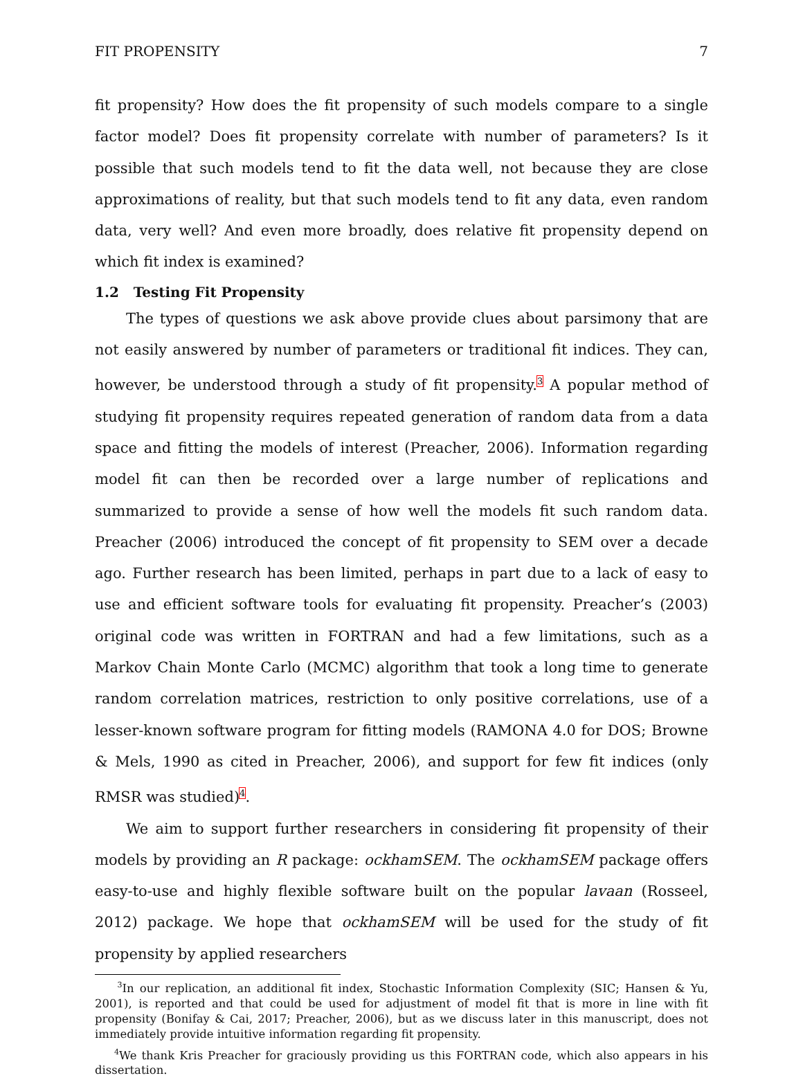FIT PROPENSITY 7
fit propensity? How does the fit propensity of such models compare to a single factor model? Does fit propensity correlate with number of parameters? Is it possible that such models tend to fit the data well, not because they are close approximations of reality, but that such models tend to fit any data, even random data, very well? And even more broadly, does relative fit propensity depend on which fit index is examined?
1.2 Testing Fit Propensity
The types of questions we ask above provide clues about parsimony that are not easily answered by number of parameters or traditional fit indices. They can, however, be understood through a study of fit propensity.<sup>3</sup> A popular method of studying fit propensity requires repeated generation of random data from a data space and fitting the models of interest (Preacher, 2006). Information regarding model fit can then be recorded over a large number of replications and summarized to provide a sense of how well the models fit such random data. Preacher (2006) introduced the concept of fit propensity to SEM over a decade ago. Further research has been limited, perhaps in part due to a lack of easy to use and efficient software tools for evaluating fit propensity. Preacher’s (2003) original code was written in FORTRAN and had a few limitations, such as a Markov Chain Monte Carlo (MCMC) algorithm that took a long time to generate random correlation matrices, restriction to only positive correlations, use of a lesser-known software program for fitting models (RAMONA 4.0 for DOS; Browne & Mels, 1990 as cited in Preacher, 2006), and support for few fit indices (only RMSR was studied)<sup>4</sup>.
We aim to support further researchers in considering fit propensity of their models by providing an R package: ockhamSEM. The ockhamSEM package offers easy-to-use and highly flexible software built on the popular lavaan (Rosseel, 2012) package. We hope that ockhamSEM will be used for the study of fit propensity by applied researchers
<sup>3</sup> In our replication, an additional fit index, Stochastic Information Complexity (SIC; Hansen & Yu, 2001), is reported and that could be used for adjustment of model fit that is more in line with fit propensity (Bonifay & Cai, 2017; Preacher, 2006), but as we discuss later in this manuscript, does not immediately provide intuitive information regarding fit propensity.
<sup>4</sup> We thank Kris Preacher for graciously providing us this FORTRAN code, which also appears in his dissertation.